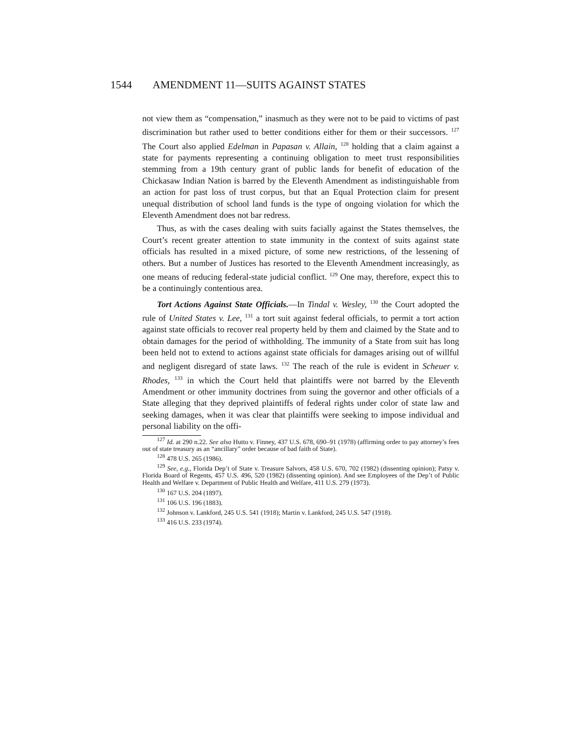1544 AMENDMENT 11—SUITS AGAINST STATES
not view them as “compensation,” inasmuch as they were not to be paid to victims of past discrimination but rather used to better conditions either for them or their successors. <sup>127</sup> The Court also applied Edelman in Papasan v. Allain, <sup>128</sup> holding that a claim against a state for payments representing a continuing obligation to meet trust responsibilities stemming from a 19th century grant of public lands for benefit of education of the Chickasaw Indian Nation is barred by the Eleventh Amendment as indistinguishable from an action for past loss of trust corpus, but that an Equal Protection claim for present unequal distribution of school land funds is the type of ongoing violation for which the Eleventh Amendment does not bar redress.
Thus, as with the cases dealing with suits facially against the States themselves, the Court’s recent greater attention to state immunity in the context of suits against state officials has resulted in a mixed picture, of some new restrictions, of the lessening of others. But a number of Justices has resorted to the Eleventh Amendment increasingly, as one means of reducing federal-state judicial conflict. <sup>129</sup> One may, therefore, expect this to be a continuingly contentious area.
Tort Actions Against State Officials.—In Tindal v. Wesley, <sup>130</sup> the Court adopted the rule of United States v. Lee, <sup>131</sup> a tort suit against federal officials, to permit a tort action against state officials to recover real property held by them and claimed by the State and to obtain damages for the period of withholding. The immunity of a State from suit has long been held not to extend to actions against state officials for damages arising out of willful and negligent disregard of state laws. <sup>132</sup> The reach of the rule is evident in Scheuer v. Rhodes, <sup>133</sup> in which the Court held that plaintiffs were not barred by the Eleventh Amendment or other immunity doctrines from suing the governor and other officials of a State alleging that they deprived plaintiffs of federal rights under color of state law and seeking damages, when it was clear that plaintiffs were seeking to impose individual and personal liability on the offi-
<sup>127</sup> Id. at 290 n.22. See also Hutto v. Finney, 437 U.S. 678, 690–91 (1978) (affirming order to pay attorney’s fees out of state treasury as an “ancillary” order because of bad faith of State).
<sup>128</sup> 478 U.S. 265 (1986).
<sup>129</sup> See, e.g., Florida Dep’t of State v. Treasure Salvors, 458 U.S. 670, 702 (1982) (dissenting opinion); Patsy v. Florida Board of Regents, 457 U.S. 496, 520 (1982) (dissenting opinion). And see Employees of the Dep’t of Public Health and Welfare v. Department of Public Health and Welfare, 411 U.S. 279 (1973).
<sup>130</sup> 167 U.S. 204 (1897).
<sup>131</sup> 106 U.S. 196 (1883).
<sup>132</sup> Johnson v. Lankford, 245 U.S. 541 (1918); Martin v. Lankford, 245 U.S. 547 (1918).
<sup>133</sup> 416 U.S. 233 (1974).